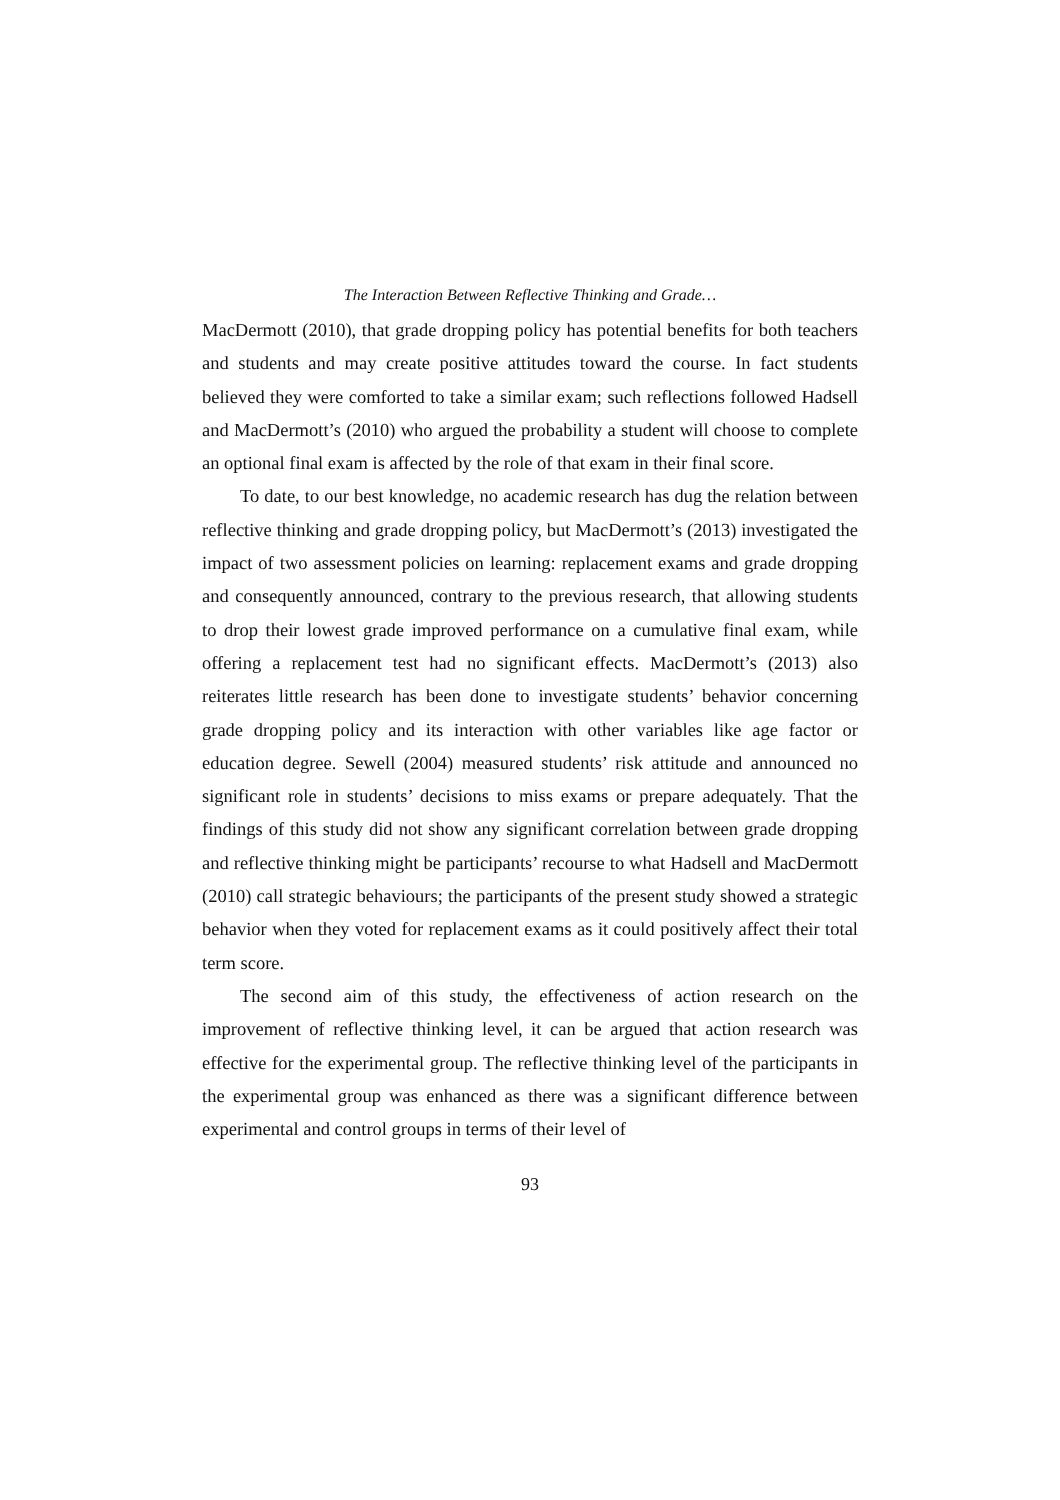The Interaction Between Reflective Thinking and Grade…
MacDermott (2010), that grade dropping policy has potential benefits for both teachers and students and may create positive attitudes toward the course. In fact students believed they were comforted to take a similar exam; such reflections followed Hadsell and MacDermott’s (2010) who argued the probability a student will choose to complete an optional final exam is affected by the role of that exam in their final score.
To date, to our best knowledge, no academic research has dug the relation between reflective thinking and grade dropping policy, but MacDermott’s (2013) investigated the impact of two assessment policies on learning: replacement exams and grade dropping and consequently announced, contrary to the previous research, that allowing students to drop their lowest grade improved performance on a cumulative final exam, while offering a replacement test had no significant effects. MacDermott’s (2013) also reiterates little research has been done to investigate students’ behavior concerning grade dropping policy and its interaction with other variables like age factor or education degree. Sewell (2004) measured students’ risk attitude and announced no significant role in students’ decisions to miss exams or prepare adequately. That the findings of this study did not show any significant correlation between grade dropping and reflective thinking might be participants’ recourse to what Hadsell and MacDermott (2010) call strategic behaviours; the participants of the present study showed a strategic behavior when they voted for replacement exams as it could positively affect their total term score.
The second aim of this study, the effectiveness of action research on the improvement of reflective thinking level, it can be argued that action research was effective for the experimental group. The reflective thinking level of the participants in the experimental group was enhanced as there was a significant difference between experimental and control groups in terms of their level of
93